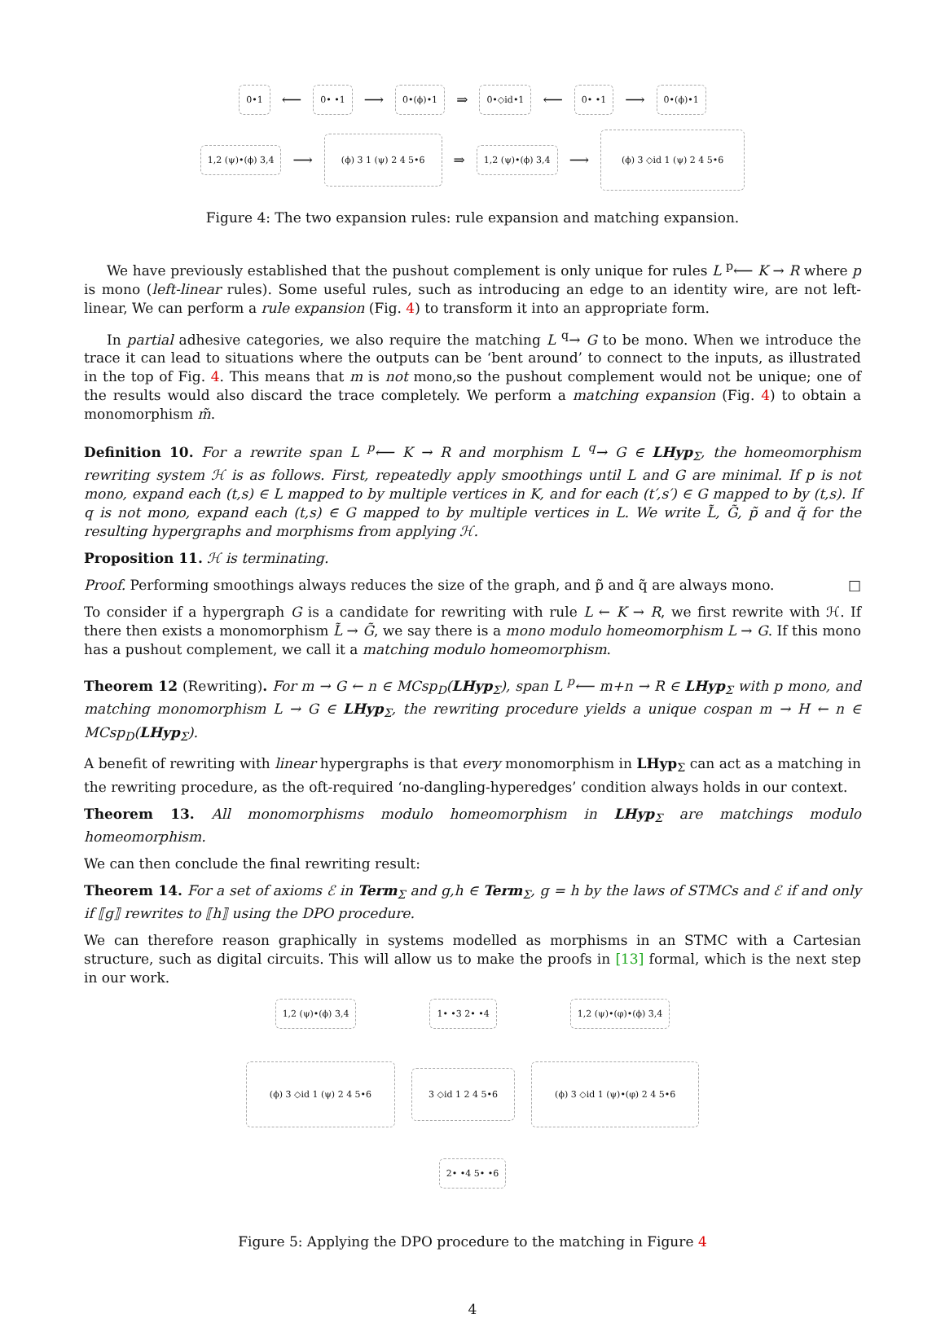0•1 ⟵ 0• •1 ⟶ 0•(ϕ)•1 ⇒ 0•◇id•1 ⟵ 0• •1 ⟶ 0•(ϕ)•1
1,2 (ψ)•(ϕ) 3,4 ⟶ (ϕ) 3 1 (ψ) 2 4 5•6 ⇒ 1,2 (ψ)•(ϕ) 3,4 ⟶ (ϕ) 3 ◇id 1 (ψ) 2 4 5•6
Figure 4: The two expansion rules: rule expansion and matching expansion.
We have previously established that the pushout complement is only unique for rules L <sup>p</sup>⟵ K → R where p is mono (left-linear rules). Some useful rules, such as introducing an edge to an identity wire, are not left-linear, We can perform a rule expansion (Fig. 4) to transform it into an appropriate form.
In partial adhesive categories, we also require the matching L <sup>q</sup>→ G to be mono. When we introduce the trace it can lead to situations where the outputs can be ‘bent around’ to connect to the inputs, as illustrated in the top of Fig. 4. This means that m is not mono,so the pushout complement would not be unique; one of the results would also discard the trace completely. We perform a matching expansion (Fig. 4) to obtain a monomorphism m̃.
Definition 10. For a rewrite span L <sup>p</sup>⟵ K → R and morphism L <sup>q</sup>→ G ∈ LHyp<sub>Σ</sub>, the homeomorphism rewriting system ℋ is as follows. First, repeatedly apply smoothings until L and G are minimal. If p is not mono, expand each (t,s) ∈ L mapped to by multiple vertices in K, and for each (t′,s′) ∈ G mapped to by (t,s). If q is not mono, expand each (t,s) ∈ G mapped to by multiple vertices in L. We write L̃, G̃, p̃ and q̃ for the resulting hypergraphs and morphisms from applying ℋ.
Proposition 11. ℋ is terminating.
Proof. Performing smoothings always reduces the size of the graph, and p̃ and q̃ are always mono. □
To consider if a hypergraph G is a candidate for rewriting with rule L ← K → R, we first rewrite with ℋ. If there then exists a monomorphism L̃ → G̃, we say there is a mono modulo homeomorphism L → G. If this mono has a pushout complement, we call it a matching modulo homeomorphism.
Theorem 12 (Rewriting). For m → G ← n ∈ MCsp<sub>D</sub>(LHyp<sub>Σ</sub>), span L <sup>p</sup>⟵ m+n → R ∈ LHyp<sub>Σ</sub> with p mono, and matching monomorphism L → G ∈ LHyp<sub>Σ</sub>, the rewriting procedure yields a unique cospan m → H ← n ∈ MCsp<sub>D</sub>(LHyp<sub>Σ</sub>).
A benefit of rewriting with linear hypergraphs is that every monomorphism in LHyp<sub>Σ</sub> can act as a matching in the rewriting procedure, as the oft-required ‘no-dangling-hyperedges’ condition always holds in our context.
Theorem 13. All monomorphisms modulo homeomorphism in LHyp<sub>Σ</sub> are matchings modulo homeomorphism.
We can then conclude the final rewriting result:
Theorem 14. For a set of axioms ℰ in Term<sub>Σ</sub> and g,h ∈ Term<sub>Σ</sub>, g = h by the laws of STMCs and ℰ if and only if ⟦g⟧ rewrites to ⟦h⟧ using the DPO procedure.
We can therefore reason graphically in systems modelled as morphisms in an STMC with a Cartesian structure, such as digital circuits. This will allow us to make the proofs in [13] formal, which is the next step in our work.
1,2 (ψ)•(ϕ) 3,4 1• •3 2• •4 1,2 (ψ)•(φ)•(ϕ) 3,4
(ϕ) 3 ◇id 1 (ψ) 2 4 5•6 3 ◇id 1 2 4 5•6 (ϕ) 3 ◇id 1 (ψ)•(φ) 2 4 5•6
2• •4 5• •6
Figure 5: Applying the DPO procedure to the matching in Figure 4
4